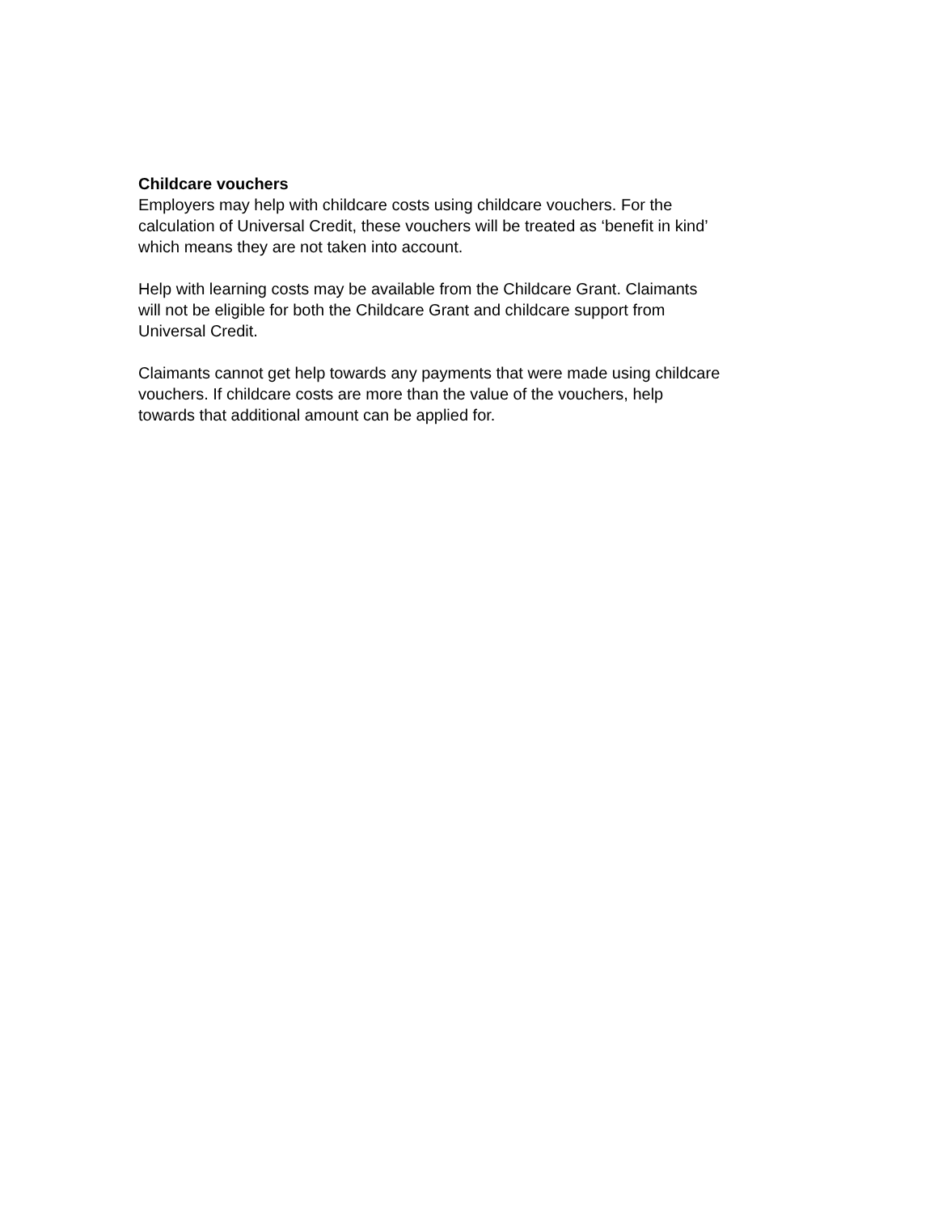Childcare vouchers
Employers may help with childcare costs using childcare vouchers. For the
calculation of Universal Credit, these vouchers will be treated as ‘benefit in kind’
which means they are not taken into account.
Help with learning costs may be available from the Childcare Grant. Claimants
will not be eligible for both the Childcare Grant and childcare support from
Universal Credit.
Claimants cannot get help towards any payments that were made using childcare
vouchers. If childcare costs are more than the value of the vouchers, help
towards that additional amount can be applied for.